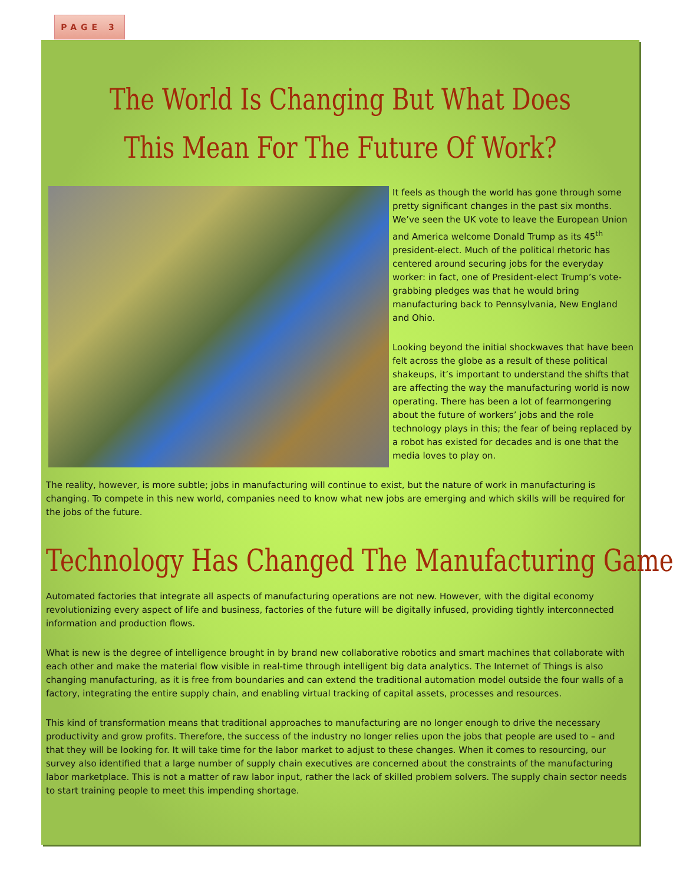PAGE 3
The World Is Changing But What Does This Mean For The Future Of Work?
It feels as though the world has gone through some pretty significant changes in the past six months. We’ve seen the UK vote to leave the European Union and America welcome Donald Trump as its 45<sup>th</sup> president-elect. Much of the political rhetoric has centered around securing jobs for the everyday worker: in fact, one of President-elect Trump’s vote-grabbing pledges was that he would bring manufacturing back to Pennsylvania, New England and Ohio.
Looking beyond the initial shockwaves that have been felt across the globe as a result of these political shakeups, it’s important to understand the shifts that are affecting the way the manufacturing world is now operating. There has been a lot of fearmongering about the future of workers’ jobs and the role technology plays in this; the fear of being replaced by a robot has existed for decades and is one that the media loves to play on.
The reality, however, is more subtle; jobs in manufacturing will continue to exist, but the nature of work in manufacturing is changing. To compete in this new world, companies need to know what new jobs are emerging and which skills will be required for the jobs of the future.
Technology Has Changed The Manufacturing Game
Automated factories that integrate all aspects of manufacturing operations are not new. However, with the digital economy revolutionizing every aspect of life and business, factories of the future will be digitally infused, providing tightly interconnected information and production flows.
What is new is the degree of intelligence brought in by brand new collaborative robotics and smart machines that collaborate with each other and make the material flow visible in real-time through intelligent big data analytics. The Internet of Things is also changing manufacturing, as it is free from boundaries and can extend the traditional automation model outside the four walls of a factory, integrating the entire supply chain, and enabling virtual tracking of capital assets, processes and resources.
This kind of transformation means that traditional approaches to manufacturing are no longer enough to drive the necessary productivity and grow profits. Therefore, the success of the industry no longer relies upon the jobs that people are used to – and that they will be looking for. It will take time for the labor market to adjust to these changes. When it comes to resourcing, our survey also identified that a large number of supply chain executives are concerned about the constraints of the manufacturing labor marketplace. This is not a matter of raw labor input, rather the lack of skilled problem solvers. The supply chain sector needs to start training people to meet this impending shortage.